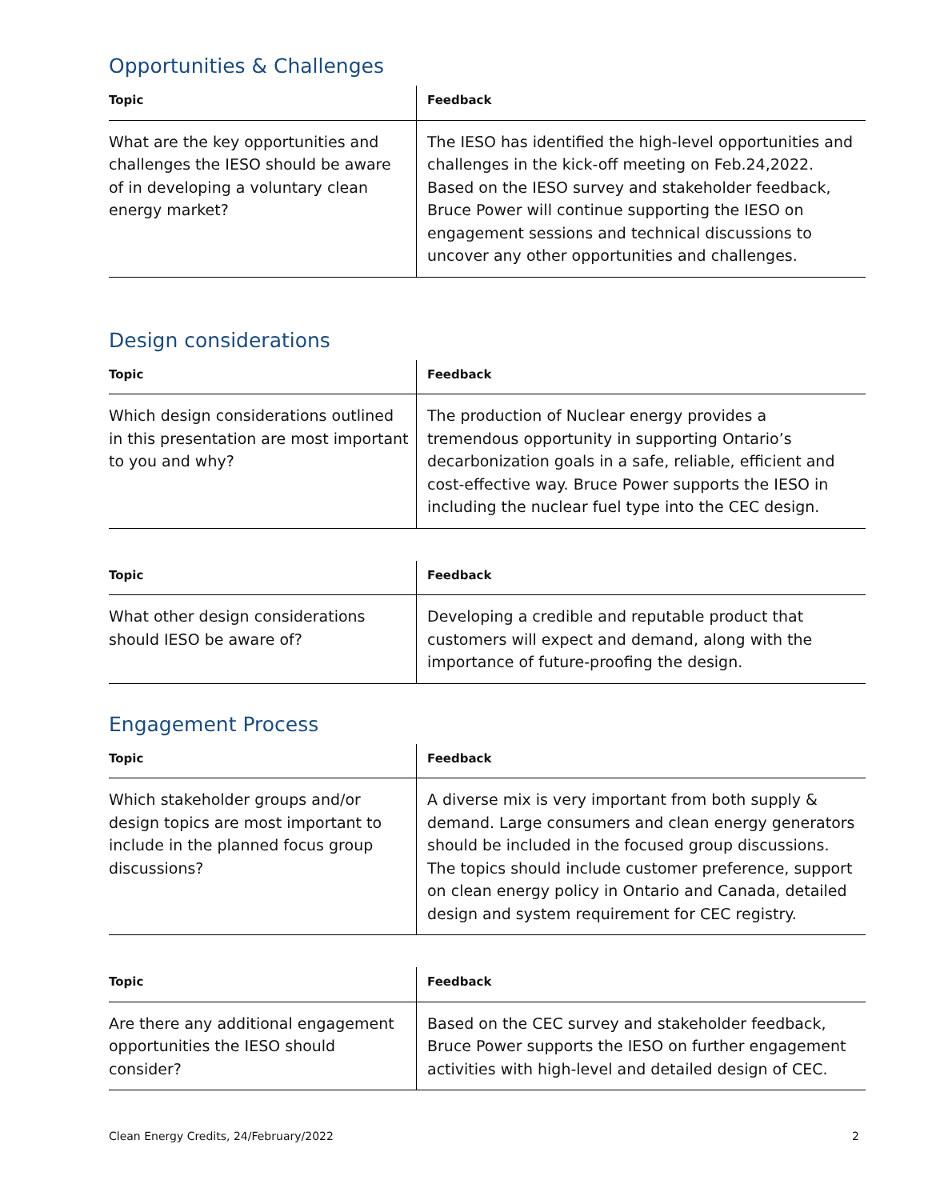Opportunities & Challenges
| Topic | Feedback |
| --- | --- |
| What are the key opportunities and challenges the IESO should be aware of in developing a voluntary clean energy market? | The IESO has identified the high-level opportunities and challenges in the kick-off meeting on Feb.24,2022. Based on the IESO survey and stakeholder feedback, Bruce Power will continue supporting the IESO on engagement sessions and technical discussions to uncover any other opportunities and challenges. |
Design considerations
| Topic | Feedback |
| --- | --- |
| Which design considerations outlined in this presentation are most important to you and why? | The production of Nuclear energy provides a tremendous opportunity in supporting Ontario’s decarbonization goals in a safe, reliable, efficient and cost-effective way. Bruce Power supports the IESO in including the nuclear fuel type into the CEC design. |
| Topic | Feedback |
| --- | --- |
| What other design considerations should IESO be aware of? | Developing a credible and reputable product that customers will expect and demand, along with the importance of future-proofing the design. |
Engagement Process
| Topic | Feedback |
| --- | --- |
| Which stakeholder groups and/or design topics are most important to include in the planned focus group discussions? | A diverse mix is very important from both supply & demand. Large consumers and clean energy generators should be included in the focused group discussions. The topics should include customer preference, support on clean energy policy in Ontario and Canada, detailed design and system requirement for CEC registry. |
| Topic | Feedback |
| --- | --- |
| Are there any additional engagement opportunities the IESO should consider? | Based on the CEC survey and stakeholder feedback, Bruce Power supports the IESO on further engagement activities with high-level and detailed design of CEC. |
Clean Energy Credits, 24/February/2022 2